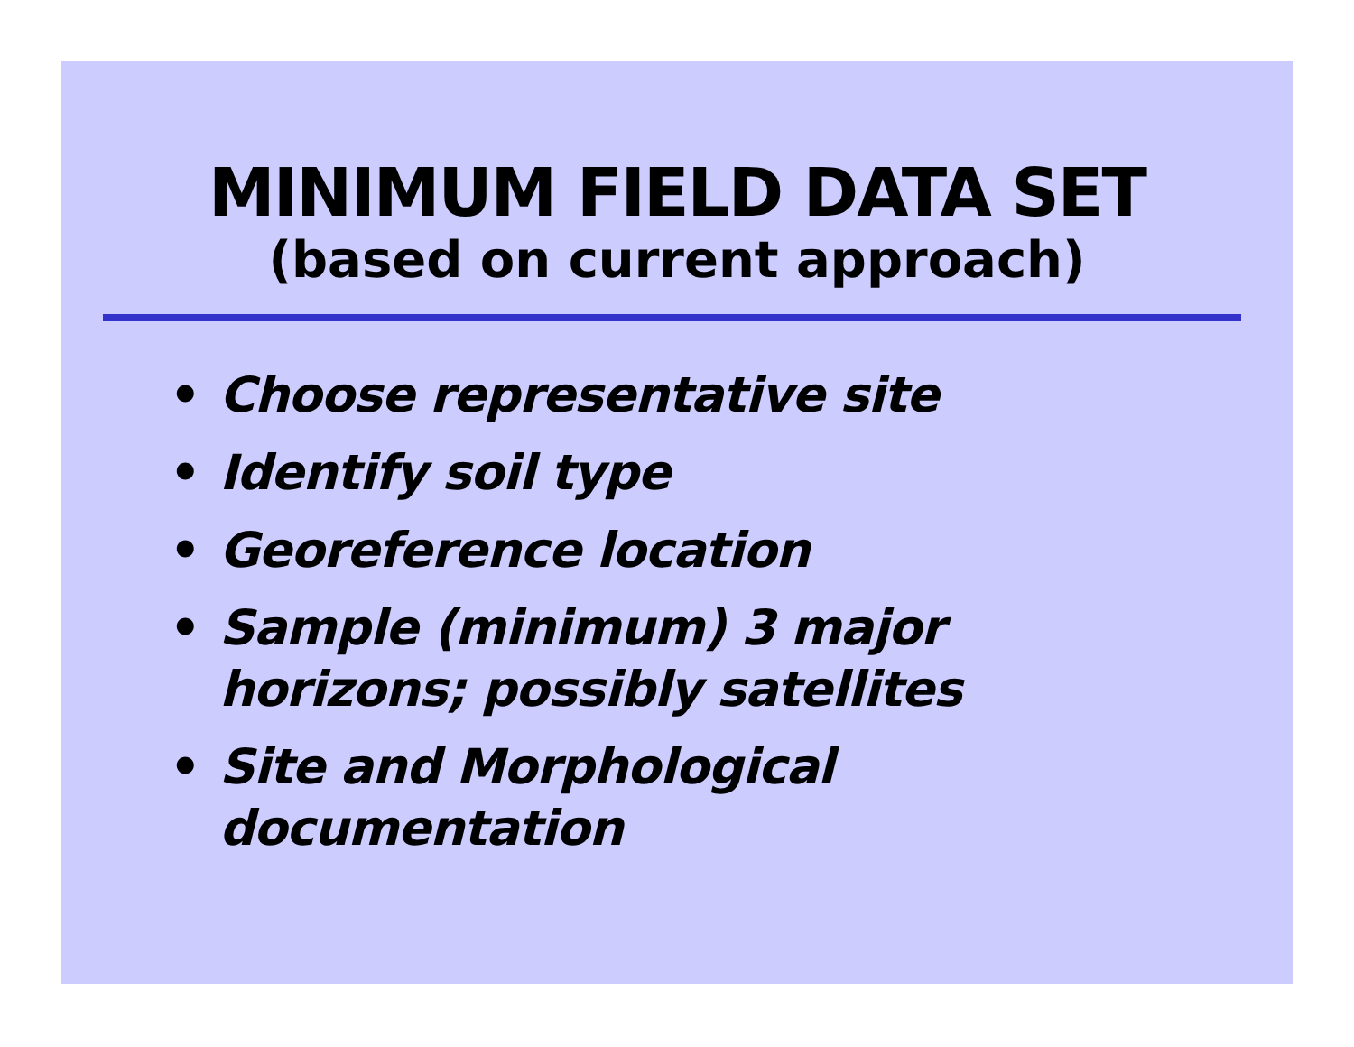MINIMUM FIELD DATA SET
(based on current approach)
• Choose representative site
• Identify soil type
• Georeference location
• Sample (minimum) 3 major horizons; possibly satellites
• Site and Morphological documentation